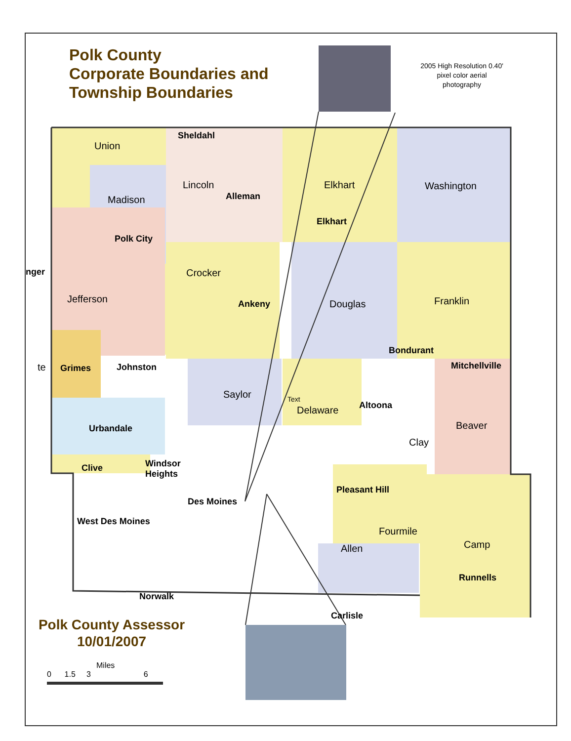Polk County
Corporate Boundaries and
Township Boundaries
2005 High Resolution 0.40' pixel color aerial photography
Union
Sheldahl
Lincoln
Alleman
Elkhart Washington
Madison
Elkhart
Polk City
nger Crocker
Jefferson Ankeny Douglas Franklin
Bondurant
te Grimes Johnston Mitchellville
Saylor Text
Altoona Delaware
Beaver Urbandale
Clay
Clive Windsor
Heights
Pleasant Hill
Des Moines
West Des Moines
Fourmile
Camp Allen
Runnells
Norwalk
Carlisle
Polk County Assessor
10/01/2007
Miles
0 1.5 3 6